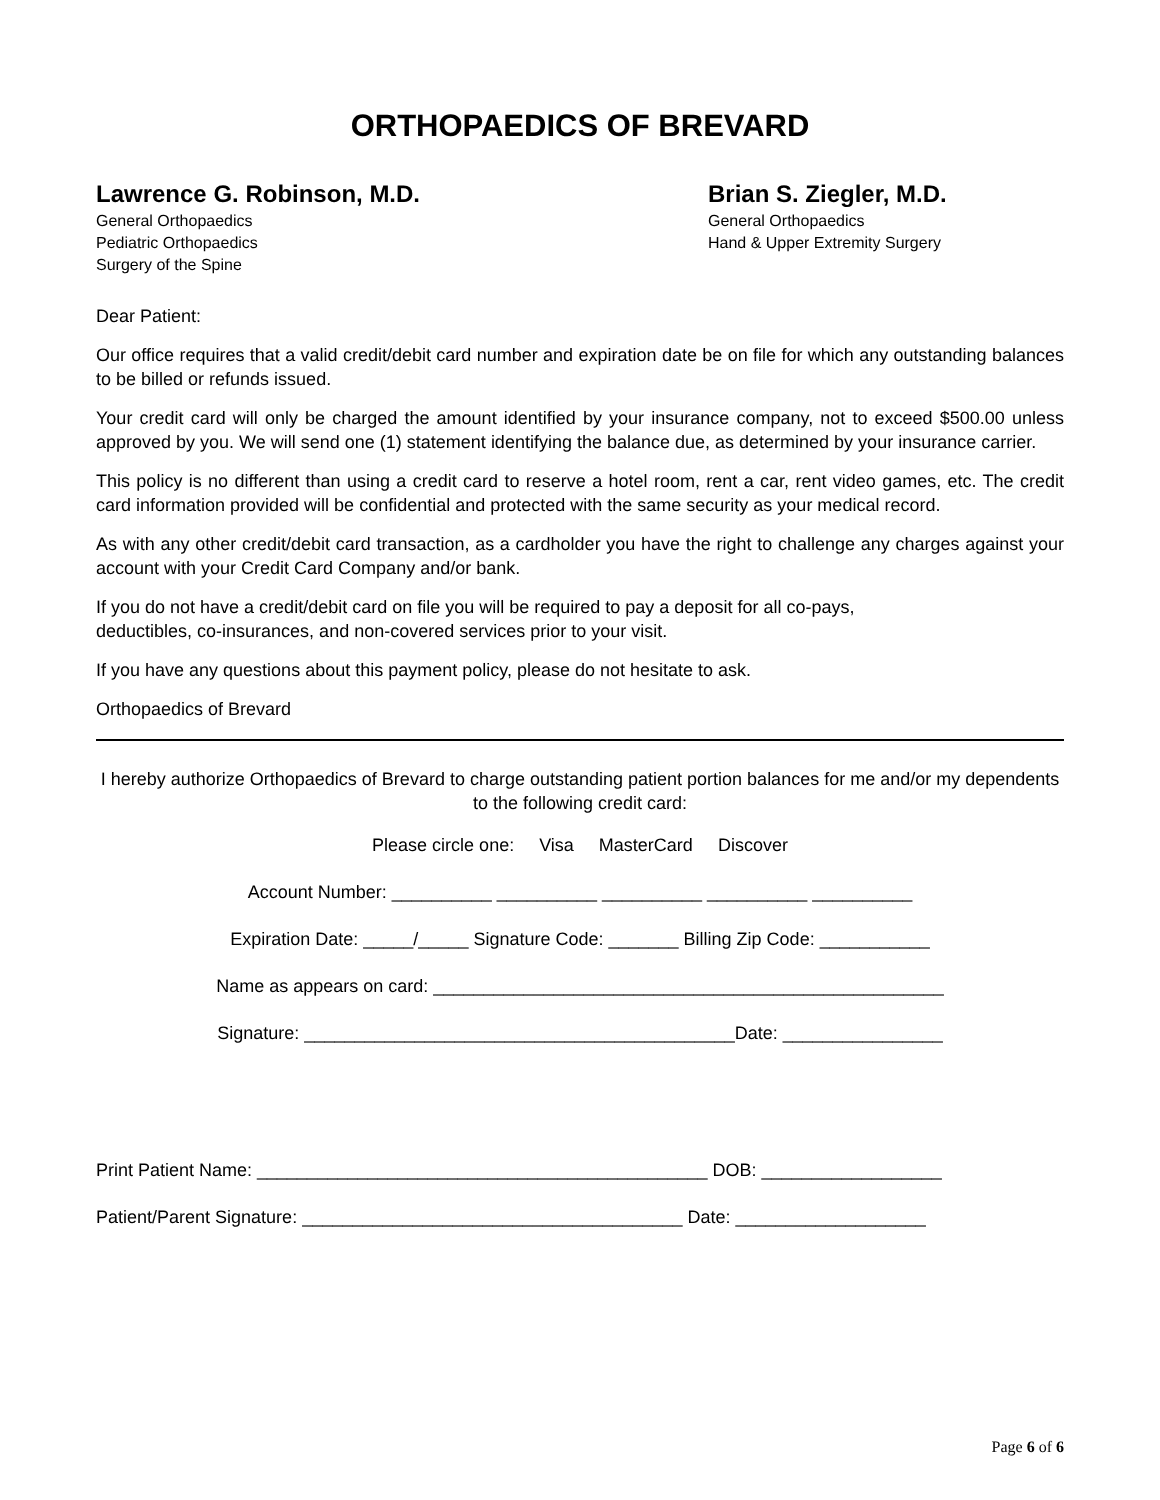ORTHOPAEDICS OF BREVARD
Lawrence G. Robinson, M.D.
General Orthopaedics
Pediatric Orthopaedics
Surgery of the Spine
Brian S. Ziegler, M.D.
General Orthopaedics
Hand & Upper Extremity Surgery
Dear Patient:
Our office requires that a valid credit/debit card number and expiration date be on file for which any outstanding balances to be billed or refunds issued.
Your credit card will only be charged the amount identified by your insurance company, not to exceed $500.00 unless approved by you. We will send one (1) statement identifying the balance due, as determined by your insurance carrier.
This policy is no different than using a credit card to reserve a hotel room, rent a car, rent video games, etc. The credit card information provided will be confidential and protected with the same security as your medical record.
As with any other credit/debit card transaction, as a cardholder you have the right to challenge any charges against your account with your Credit Card Company and/or bank.
If you do not have a credit/debit card on file you will be required to pay a deposit for all co-pays,
deductibles, co-insurances, and non-covered services prior to your visit.
If you have any questions about this payment policy, please do not hesitate to ask.
Orthopaedics of Brevard
I hereby authorize Orthopaedics of Brevard to charge outstanding patient portion balances for me and/or my dependents to the following credit card:
Please circle one: Visa MasterCard Discover
Account Number: __________ __________ __________ __________ __________
Expiration Date: _____/_____ Signature Code: _______ Billing Zip Code: ___________
Name as appears on card: ___________________________________________________
Signature: ___________________________________________Date: ________________
Print Patient Name: _____________________________________________ DOB: __________________
Patient/Parent Signature: ______________________________________ Date: ___________________
Page 6 of 6